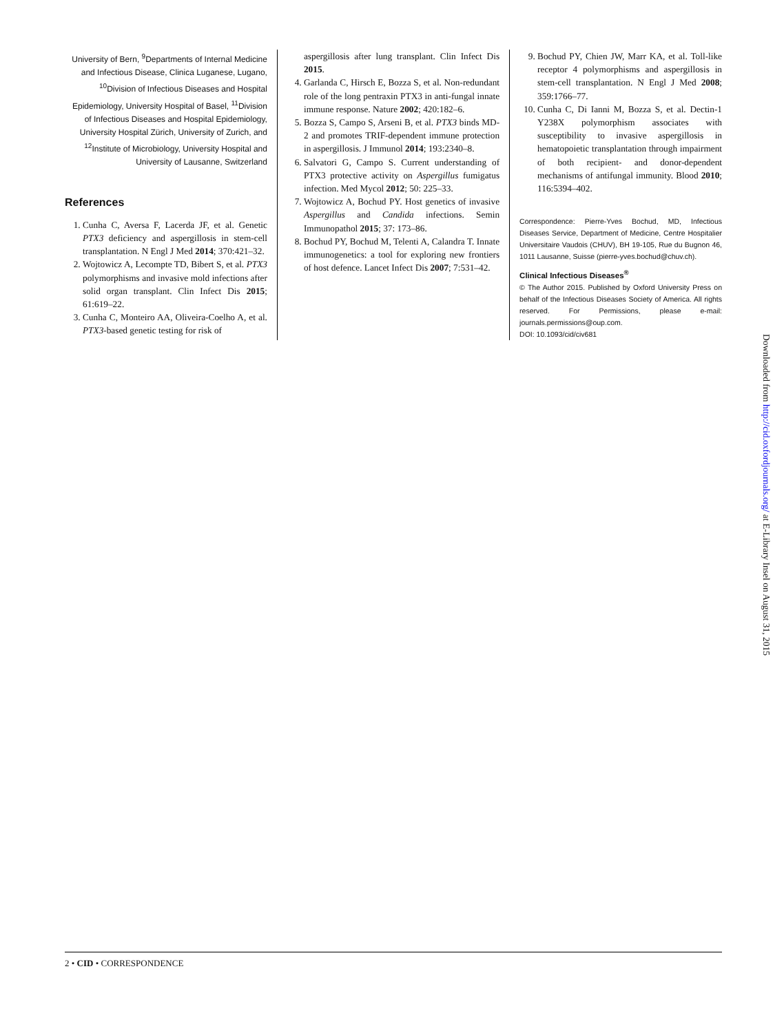University of Bern, <sup>9</sup>Departments of Internal Medicine and Infectious Disease, Clinica Luganese, Lugano, <sup>10</sup>Division of Infectious Diseases and Hospital Epidemiology, University Hospital of Basel, <sup>11</sup>Division of Infectious Diseases and Hospital Epidemiology, University Hospital Zürich, University of Zurich, and <sup>12</sup>Institute of Microbiology, University Hospital and University of Lausanne, Switzerland
References
1. Cunha C, Aversa F, Lacerda JF, et al. Genetic PTX3 deficiency and aspergillosis in stem-cell transplantation. N Engl J Med 2014; 370:421–32.
2. Wojtowicz A, Lecompte TD, Bibert S, et al. PTX3 polymorphisms and invasive mold infections after solid organ transplant. Clin Infect Dis 2015; 61:619–22.
3. Cunha C, Monteiro AA, Oliveira-Coelho A, et al. PTX3-based genetic testing for risk of
aspergillosis after lung transplant. Clin Infect Dis 2015.
4. Garlanda C, Hirsch E, Bozza S, et al. Non-redundant role of the long pentraxin PTX3 in anti-fungal innate immune response. Nature 2002; 420:182–6.
5. Bozza S, Campo S, Arseni B, et al. PTX3 binds MD-2 and promotes TRIF-dependent immune protection in aspergillosis. J Immunol 2014; 193:2340–8.
6. Salvatori G, Campo S. Current understanding of PTX3 protective activity on Aspergillus fumigatus infection. Med Mycol 2012; 50: 225–33.
7. Wojtowicz A, Bochud PY. Host genetics of invasive Aspergillus and Candida infections. Semin Immunopathol 2015; 37: 173–86.
8. Bochud PY, Bochud M, Telenti A, Calandra T. Innate immunogenetics: a tool for exploring new frontiers of host defence. Lancet Infect Dis 2007; 7:531–42.
9. Bochud PY, Chien JW, Marr KA, et al. Toll-like receptor 4 polymorphisms and aspergillosis in stem-cell transplantation. N Engl J Med 2008; 359:1766–77.
10. Cunha C, Di Ianni M, Bozza S, et al. Dectin-1 Y238X polymorphism associates with susceptibility to invasive aspergillosis in hematopoietic transplantation through impairment of both recipient- and donor-dependent mechanisms of antifungal immunity. Blood 2010; 116:5394–402.
Correspondence: Pierre-Yves Bochud, MD, Infectious Diseases Service, Department of Medicine, Centre Hospitalier Universitaire Vaudois (CHUV), BH 19-105, Rue du Bugnon 46, 1011 Lausanne, Suisse (pierre-yves.bochud@chuv.ch).
Clinical Infectious Diseases<sup>®</sup>
© The Author 2015. Published by Oxford University Press on behalf of the Infectious Diseases Society of America. All rights reserved. For Permissions, please e-mail: journals.permissions@oup.com.
DOI: 10.1093/cid/civ681
Downloaded from http://cid.oxfordjournals.org/ at E-Library Insel on August 31, 2015
2 • CID • CORRESPONDENCE